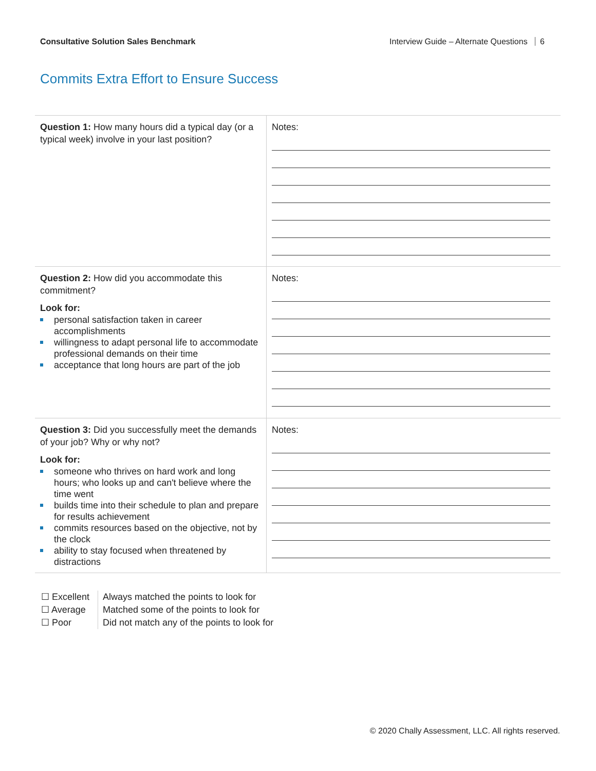Consultative Solution Sales Benchmark Interview Guide – Alternate Questions 6
Commits Extra Effort to Ensure Success
| Question 1: How many hours did a typical day (or a typical week) involve in your last position? | Notes: |
| Question 2: How did you accommodate this commitment? Look for: personal satisfaction taken in career accomplishments willingness to adapt personal life to accommodate professional demands on their time acceptance that long hours are part of the job | Notes: |
| Question 3: Did you successfully meet the demands of your job? Why or why not? Look for: someone who thrives on hard work and long hours; who looks up and can't believe where the time went builds time into their schedule to plan and prepare for results achievement commits resources based on the objective, not by the clock ability to stay focused when threatened by distractions | Notes: |
☐ Excellent
☐ Average
☐ Poor
Always matched the points to look for
Matched some of the points to look for
Did not match any of the points to look for
© 2020 Chally Assessment, LLC. All rights reserved.